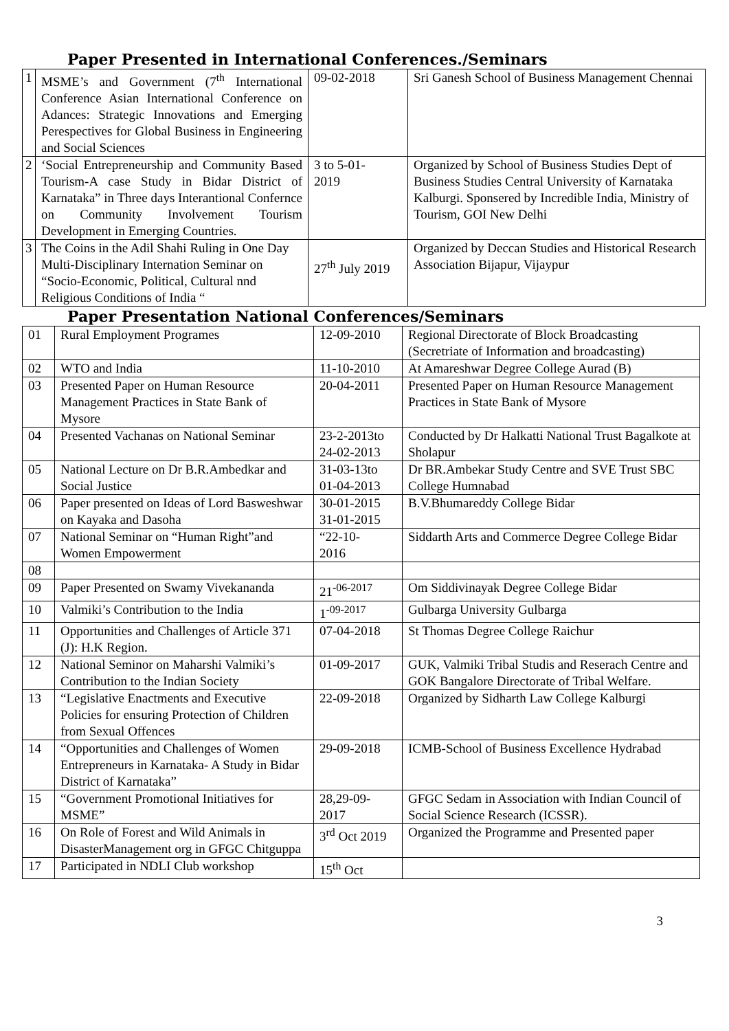Paper Presented in International Conferences./Seminars
| 1 | MSME’s and Government (7<sup>th</sup> International Conference Asian International Conference on Adances: Strategic Innovations and Emerging Perespectives for Global Business in Engineering and Social Sciences | 09-02-2018 | Sri Ganesh School of Business Management Chennai |
| 2 | ‘Social Entrepreneurship and Community Based Tourism-A case Study in Bidar District of Karnataka” in Three days Interantional Confernce on Community Involvement Tourism Development in Emerging Countries. | 3 to 5-01- 2019 | Organized by School of Business Studies Dept of Business Studies Central University of Karnataka Kalburgi. Sponsered by Incredible India, Ministry of Tourism, GOI New Delhi |
| 3 | The Coins in the Adil Shahi Ruling in One Day Multi-Disciplinary Internation Seminar on “Socio-Economic, Political, Cultural nnd Religious Conditions of India “ | 27<sup>th</sup> July 2019 | Organized by Deccan Studies and Historical Research Association Bijapur, Vijaypur |
Paper Presentation National Conferences/Seminars
| 01 | Rural Employment Programes | 12-09-2010 | Regional Directorate of Block Broadcasting (Secretriate of Information and broadcasting) |
| 02 | WTO and India | 11-10-2010 | At Amareshwar Degree College Aurad (B) |
| 03 | Presented Paper on Human Resource Management Practices in State Bank of Mysore | 20-04-2011 | Presented Paper on Human Resource Management Practices in State Bank of Mysore |
| 04 | Presented Vachanas on National Seminar | 23-2-2013to 24-02-2013 | Conducted by Dr Halkatti National Trust Bagalkote at Sholapur |
| 05 | National Lecture on Dr B.R.Ambedkar and Social Justice | 31-03-13to 01-04-2013 | Dr BR.Ambekar Study Centre and SVE Trust SBC College Humnabad |
| 06 | Paper presented on Ideas of Lord Basweshwar on Kayaka and Dasoha | 30-01-2015 31-01-2015 | B.V.Bhumareddy College Bidar |
| 07 | National Seminar on “Human Right”and Women Empowerment | “22-10- 2016 | Siddarth Arts and Commerce Degree College Bidar |
| 08 | | | |
| 09 | Paper Presented on Swamy Vivekananda | 21<sup>-06-2017</sup> | Om Siddivinayak Degree College Bidar |
| 10 | Valmiki’s Contribution to the India | 1<sup>-09-2017</sup> | Gulbarga University Gulbarga |
| 11 | Opportunities and Challenges of Article 371 (J): H.K Region. | 07-04-2018 | St Thomas Degree College Raichur |
| 12 | National Seminor on Maharshi Valmiki’s Contribution to the Indian Society | 01-09-2017 | GUK, Valmiki Tribal Studis and Reserach Centre and GOK Bangalore Directorate of Tribal Welfare. |
| 13 | “Legislative Enactments and Executive Policies for ensuring Protection of Children from Sexual Offences | 22-09-2018 | Organized by Sidharth Law College Kalburgi |
| 14 | “Opportunities and Challenges of Women Entrepreneurs in Karnataka- A Study in Bidar District of Karnataka” | 29-09-2018 | ICMB-School of Business Excellence Hydrabad |
| 15 | “Government Promotional Initiatives for MSME” | 28,29-09- 2017 | GFGC Sedam in Association with Indian Council of Social Science Research (ICSSR). |
| 16 | On Role of Forest and Wild Animals in DisasterManagement org in GFGC Chitguppa | 3<sup>rd</sup> Oct 2019 | Organized the Programme and Presented paper |
| 17 | Participated in NDLI Club workshop | 15<sup>th</sup> Oct | |
3